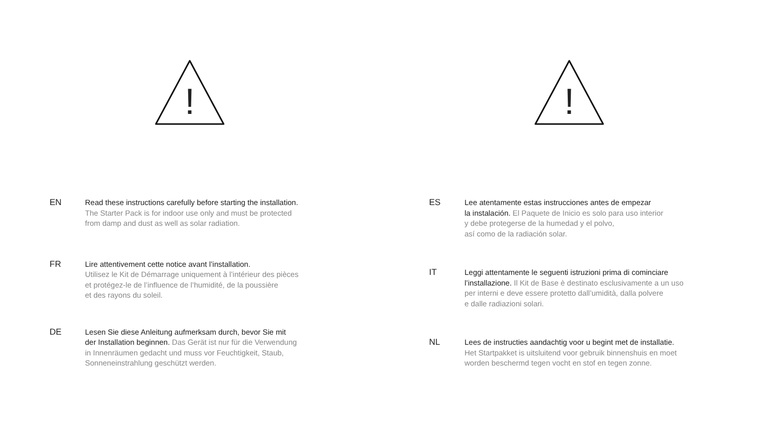!
EN Read these instructions carefully before starting the installation.
The Starter Pack is for indoor use only and must be protected
from damp and dust as well as solar radiation.
FR Lire attentivement cette notice avant l’installation.
Utilisez le Kit de Démarrage uniquement à l’intérieur des pièces
et protégez-le de l’influence de l’humidité, de la poussière
et des rayons du soleil.
DE Lesen Sie diese Anleitung aufmerksam durch, bevor Sie mit
der Installation beginnen. Das Gerät ist nur für die Verwendung
in Innenräumen gedacht und muss vor Feuchtigkeit, Staub,
Sonneneinstrahlung geschützt werden.
!
ES Lee atentamente estas instrucciones antes de empezar
la instalación. El Paquete de Inicio es solo para uso interior
y debe protegerse de la humedad y el polvo,
así como de la radiación solar.
IT Leggi attentamente le seguenti istruzioni prima di cominciare
l’installazione. Il Kit de Base è destinato esclusivamente a un uso
per interni e deve essere protetto dall’umidità, dalla polvere
e dalle radiazioni solari.
NL Lees de instructies aandachtig voor u begint met de installatie.
Het Startpakket is uitsluitend voor gebruik binnenshuis en moet
worden beschermd tegen vocht en stof en tegen zonne.